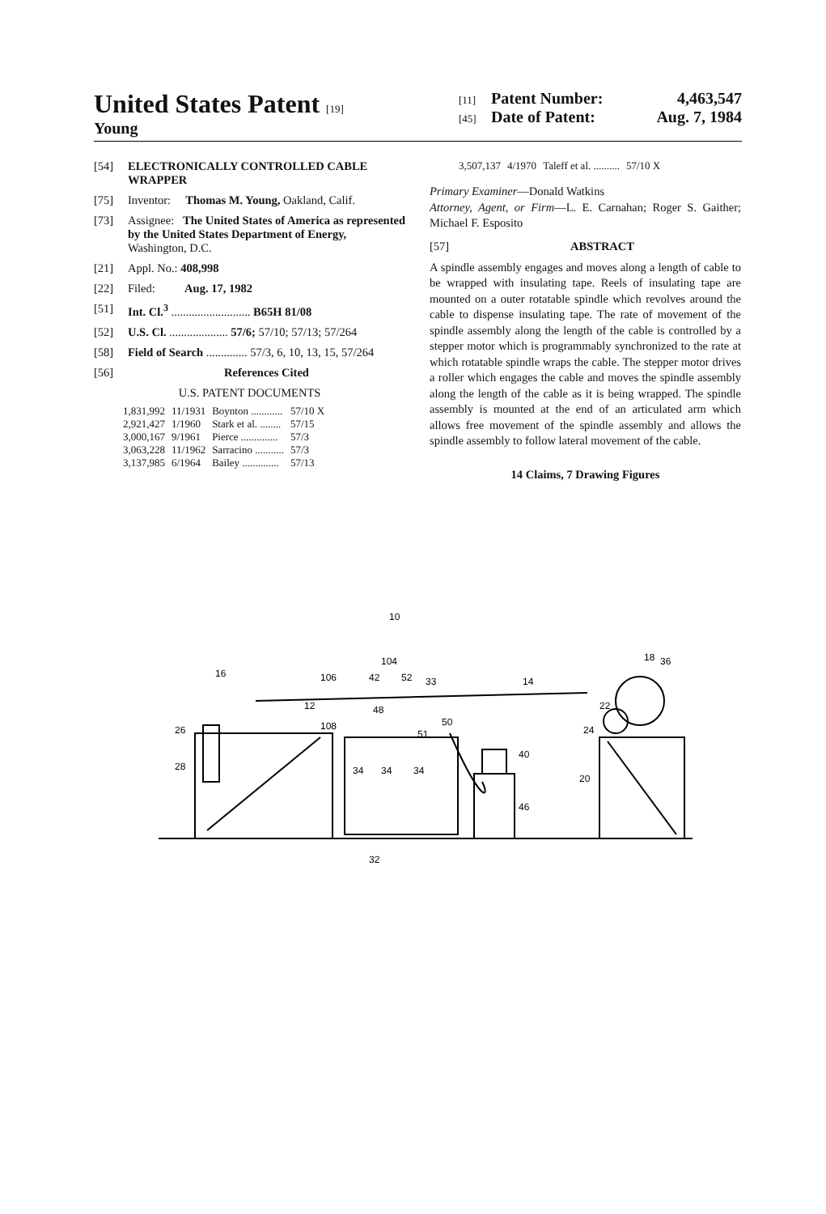United States Patent [19]
Young
[11] Patent Number: 4,463,547
[45] Date of Patent: Aug. 7, 1984
[54] ELECTRONICALLY CONTROLLED CABLE WRAPPER
[75] Inventor: Thomas M. Young, Oakland, Calif.
[73] Assignee: The United States of America as represented by the United States Department of Energy, Washington, D.C.
[21] Appl. No.: 408,998
[22] Filed: Aug. 17, 1982
[51] Int. Cl.<sup>3</sup> ........................... B65H 81/08
[52] U.S. Cl. .................... 57/6; 57/10; 57/13; 57/264
[58] Field of Search .............. 57/3, 6, 10, 13, 15, 57/264
[56] References Cited
U.S. PATENT DOCUMENTS
| 1,831,992 | 11/1931 | Boynton ............ | 57/10 X |
| 2,921,427 | 1/1960 | Stark et al. ........ | 57/15 |
| 3,000,167 | 9/1961 | Pierce .............. | 57/3 |
| 3,063,228 | 11/1962 | Sarracino ........... | 57/3 |
| 3,137,985 | 6/1964 | Bailey .............. | 57/13 |
| 3,507,137 | 4/1970 | Taleff et al. .......... | 57/10 X |
Primary Examiner—Donald Watkins
Attorney, Agent, or Firm—L. E. Carnahan; Roger S. Gaither; Michael F. Esposito
[57] ABSTRACT
A spindle assembly engages and moves along a length of cable to be wrapped with insulating tape. Reels of insulating tape are mounted on a outer rotatable spindle which revolves around the cable to dispense insulating tape. The rate of movement of the spindle assembly along the length of the cable is controlled by a stepper motor which is programmably synchronized to the rate at which rotatable spindle wraps the cable. The stepper motor drives a roller which engages the cable and moves the spindle assembly along the length of the cable as it is being wrapped. The spindle assembly is mounted at the end of an articulated arm which allows free movement of the spindle assembly and allows the spindle assembly to follow lateral movement of the cable.
14 Claims, 7 Drawing Figures
10
16
106
42
104
52
33
14
18
36
22
24
12
48
108
50
51
26
28
34
34
34
40
46
20
32